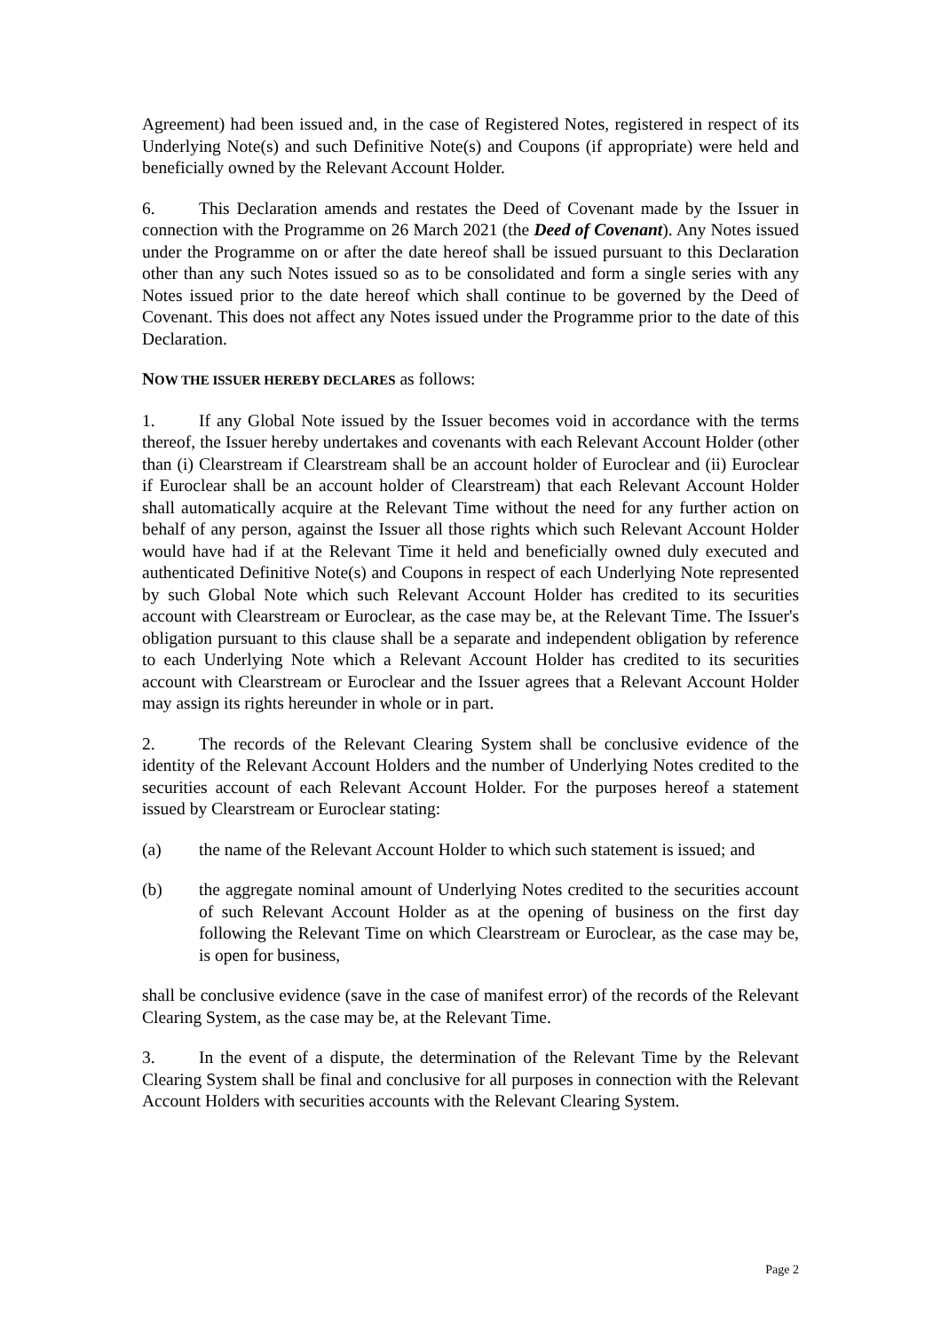Agreement) had been issued and, in the case of Registered Notes, registered in respect of its Underlying Note(s) and such Definitive Note(s) and Coupons (if appropriate) were held and beneficially owned by the Relevant Account Holder.
6. This Declaration amends and restates the Deed of Covenant made by the Issuer in connection with the Programme on 26 March 2021 (the Deed of Covenant). Any Notes issued under the Programme on or after the date hereof shall be issued pursuant to this Declaration other than any such Notes issued so as to be consolidated and form a single series with any Notes issued prior to the date hereof which shall continue to be governed by the Deed of Covenant. This does not affect any Notes issued under the Programme prior to the date of this Declaration.
NOW THE ISSUER HEREBY DECLARES as follows:
1. If any Global Note issued by the Issuer becomes void in accordance with the terms thereof, the Issuer hereby undertakes and covenants with each Relevant Account Holder (other than (i) Clearstream if Clearstream shall be an account holder of Euroclear and (ii) Euroclear if Euroclear shall be an account holder of Clearstream) that each Relevant Account Holder shall automatically acquire at the Relevant Time without the need for any further action on behalf of any person, against the Issuer all those rights which such Relevant Account Holder would have had if at the Relevant Time it held and beneficially owned duly executed and authenticated Definitive Note(s) and Coupons in respect of each Underlying Note represented by such Global Note which such Relevant Account Holder has credited to its securities account with Clearstream or Euroclear, as the case may be, at the Relevant Time. The Issuer's obligation pursuant to this clause shall be a separate and independent obligation by reference to each Underlying Note which a Relevant Account Holder has credited to its securities account with Clearstream or Euroclear and the Issuer agrees that a Relevant Account Holder may assign its rights hereunder in whole or in part.
2. The records of the Relevant Clearing System shall be conclusive evidence of the identity of the Relevant Account Holders and the number of Underlying Notes credited to the securities account of each Relevant Account Holder. For the purposes hereof a statement issued by Clearstream or Euroclear stating:
(a) the name of the Relevant Account Holder to which such statement is issued; and
(b) the aggregate nominal amount of Underlying Notes credited to the securities account of such Relevant Account Holder as at the opening of business on the first day following the Relevant Time on which Clearstream or Euroclear, as the case may be, is open for business,
shall be conclusive evidence (save in the case of manifest error) of the records of the Relevant Clearing System, as the case may be, at the Relevant Time.
3. In the event of a dispute, the determination of the Relevant Time by the Relevant Clearing System shall be final and conclusive for all purposes in connection with the Relevant Account Holders with securities accounts with the Relevant Clearing System.
Page 2